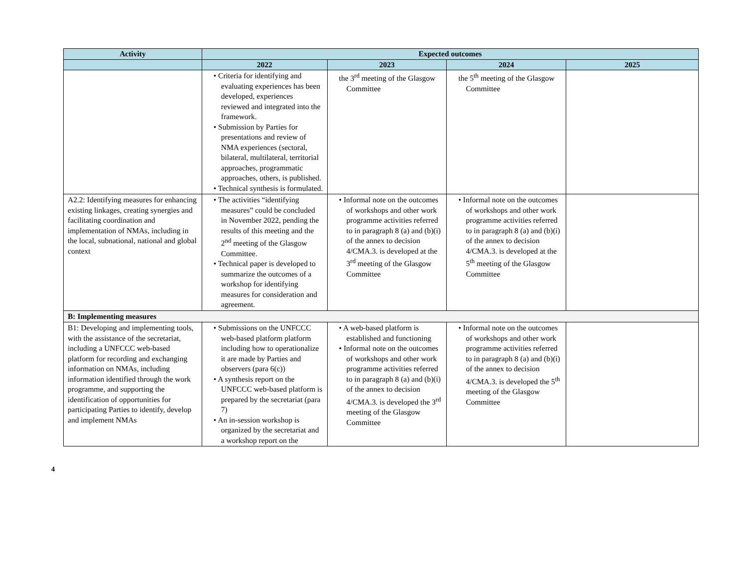| Activity | Expected outcomes | | | |
| --- | --- | --- | --- | --- |
| | 2022 | 2023 | 2024 | 2025 |
| | • Criteria for identifying and evaluating experiences has been developed, experiences reviewed and integrated into the framework. • Submission by Parties for presentations and review of NMA experiences (sectoral, bilateral, multilateral, territorial approaches, programmatic approaches, others, is published. • Technical synthesis is formulated. | the 3<sup>rd</sup> meeting of the Glasgow Committee | the 5<sup>th</sup> meeting of the Glasgow Committee | |
| A2.2: Identifying measures for enhancing existing linkages, creating synergies and facilitating coordination and implementation of NMAs, including in the local, subnational, national and global context | • The activities “identifying measures” could be concluded in November 2022, pending the results of this meeting and the 2<sup>nd</sup> meeting of the Glasgow Committee. • Technical paper is developed to summarize the outcomes of a workshop for identifying measures for consideration and agreement. | • Informal note on the outcomes of workshops and other work programme activities referred to in paragraph 8 (a) and (b)(i) of the annex to decision 4/CMA.3. is developed at the 3<sup>rd</sup> meeting of the Glasgow Committee | • Informal note on the outcomes of workshops and other work programme activities referred to in paragraph 8 (a) and (b)(i) of the annex to decision 4/CMA.3. is developed at the 5<sup>th</sup> meeting of the Glasgow Committee | |
| B: Implementing measures | | | | |
| B1: Developing and implementing tools, with the assistance of the secretariat, including a UNFCCC web-based platform for recording and exchanging information on NMAs, including information identified through the work programme, and supporting the identification of opportunities for participating Parties to identify, develop and implement NMAs | • Submissions on the UNFCCC web-based platform platform including how to operationalize it are made by Parties and observers (para 6(c)) • A synthesis report on the UNFCCC web-based platform is prepared by the secretariat (para 7) • An in-session workshop is organized by the secretariat and a workshop report on the | • A web-based platform is established and functioning • Informal note on the outcomes of workshops and other work programme activities referred to in paragraph 8 (a) and (b)(i) of the annex to decision 4/CMA.3. is developed the 3<sup>rd</sup> meeting of the Glasgow Committee | • Informal note on the outcomes of workshops and other work programme activities referred to in paragraph 8 (a) and (b)(i) of the annex to decision 4/CMA.3. is developed the 5<sup>th</sup> meeting of the Glasgow Committee | |
4